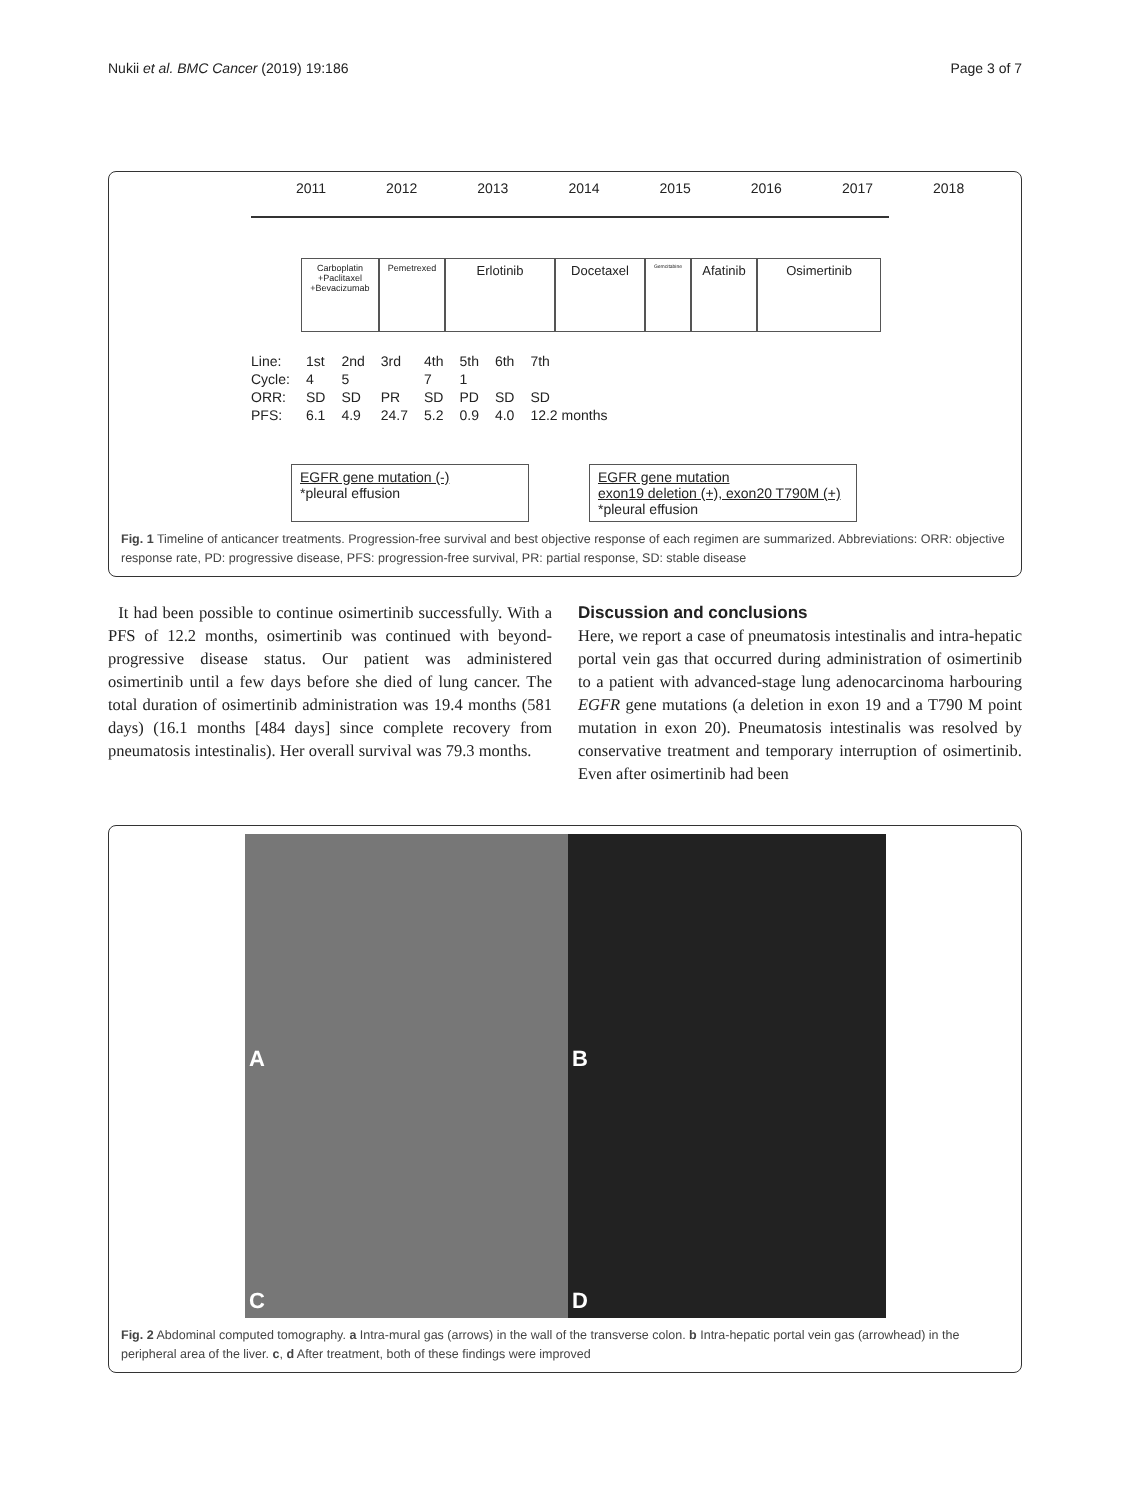Nukii et al. BMC Cancer (2019) 19:186 Page 3 of 7
2011 2012 2013 2014 2015 2016 2017 2018
Carboplatin +Paclitaxel +Bevacizumab
Pemetrexed
Erlotinib Docetaxel
Gemcitabine
Afatinib
Osimertinib
| Line: | 1st | 2nd | 3rd | 4th | 5th | 6th | 7th |
| Cycle: | 4 | 5 | | 7 | 1 | | |
| ORR: | SD | SD | PR | SD | PD | SD | SD |
| PFS: | 6.1 | 4.9 | 24.7 | 5.2 | 0.9 | 4.0 | 12.2 months |
EGFR gene mutation (-)
*pleural effusion
EGFR gene mutation
exon19 deletion (+), exon20 T790M (+)
*pleural effusion
Fig. 1 Timeline of anticancer treatments. Progression-free survival and best objective response of each regimen are summarized. Abbreviations: ORR: objective response rate, PD: progressive disease, PFS: progression-free survival, PR: partial response, SD: stable disease
It had been possible to continue osimertinib successfully. With a PFS of 12.2 months, osimertinib was continued with beyond-progressive disease status. Our patient was administered osimertinib until a few days before she died of lung cancer. The total duration of osimertinib administration was 19.4 months (581 days) (16.1 months [484 days] since complete recovery from pneumatosis intestinalis). Her overall survival was 79.3 months.
Discussion and conclusions
Here, we report a case of pneumatosis intestinalis and intra-hepatic portal vein gas that occurred during administration of osimertinib to a patient with advanced-stage lung adenocarcinoma harbouring EGFR gene mutations (a deletion in exon 19 and a T790 M point mutation in exon 20). Pneumatosis intestinalis was resolved by conservative treatment and temporary interruption of osimertinib. Even after osimertinib had been
A
B
C
D
Fig. 2 Abdominal computed tomography. a Intra-mural gas (arrows) in the wall of the transverse colon. b Intra-hepatic portal vein gas (arrowhead) in the peripheral area of the liver. c, d After treatment, both of these findings were improved